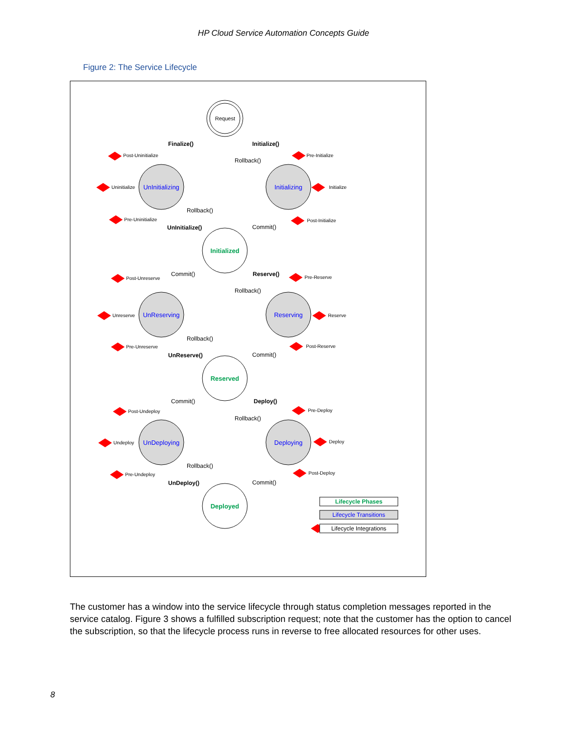HP Cloud Service Automation Concepts Guide
Figure 2: The Service Lifecycle
Request
UnInitializing
Initializing
UnReserving
Reserving
UnDeploying
Deploying
Initialized
Reserved
Deployed
Finalize()
Initialize()
Rollback()
Rollback()
UnInitialize()
Commit()
Commit()
Reserve()
Rollback()
Rollback()
UnReserve()
Commit()
Commit()
Deploy()
Rollback()
Rollback()
UnDeploy()
Commit()
Post-Uninitialize
Pre-Initialize
Uninitialize
Initialize
Pre-Uninitialize
Post-Initialize
Post-Unreserve
Pre-Reserve
Unreserve
Reserve
Pre-Unreserve
Post-Reserve
Post-Undeploy
Pre-Deploy
Undeploy
Deploy
Pre-Undeploy
Post-Deploy
Lifecycle Phases
Lifecycle Transitions
Lifecycle Integrations
The customer has a window into the service lifecycle through status completion messages reported in the service catalog. Figure 3 shows a fulfilled subscription request; note that the customer has the option to cancel the subscription, so that the lifecycle process runs in reverse to free allocated resources for other uses.
8